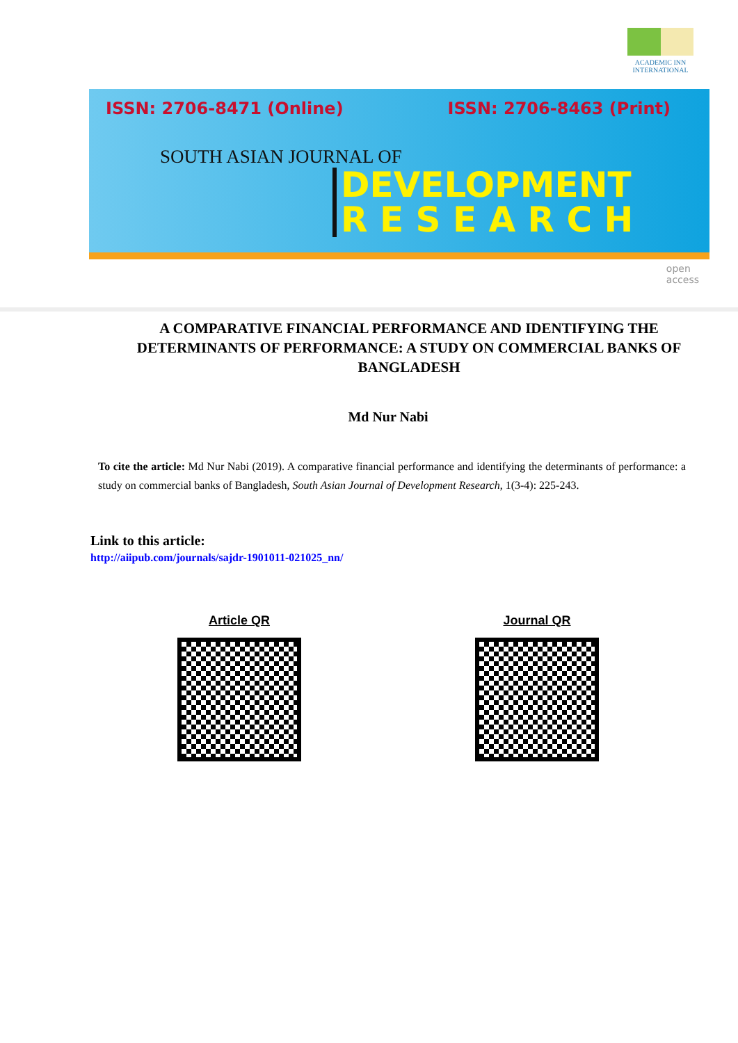ACADEMIC INN INTERNATIONAL
ISSN: 2706-8471 (Online) ISSN: 2706-8463 (Print)
SOUTH ASIAN JOURNAL OF
DEVELOPMENT
R E S E A R C H
open
access
A COMPARATIVE FINANCIAL PERFORMANCE AND IDENTIFYING THE DETERMINANTS OF PERFORMANCE: A STUDY ON COMMERCIAL BANKS OF BANGLADESH
Md Nur Nabi
To cite the article: Md Nur Nabi (2019). A comparative financial performance and identifying the determinants of performance: a study on commercial banks of Bangladesh, South Asian Journal of Development Research, 1(3-4): 225-243.
Link to this article:
http://aiipub.com/journals/sajdr-1901011-021025_nn/
Article QR Journal QR